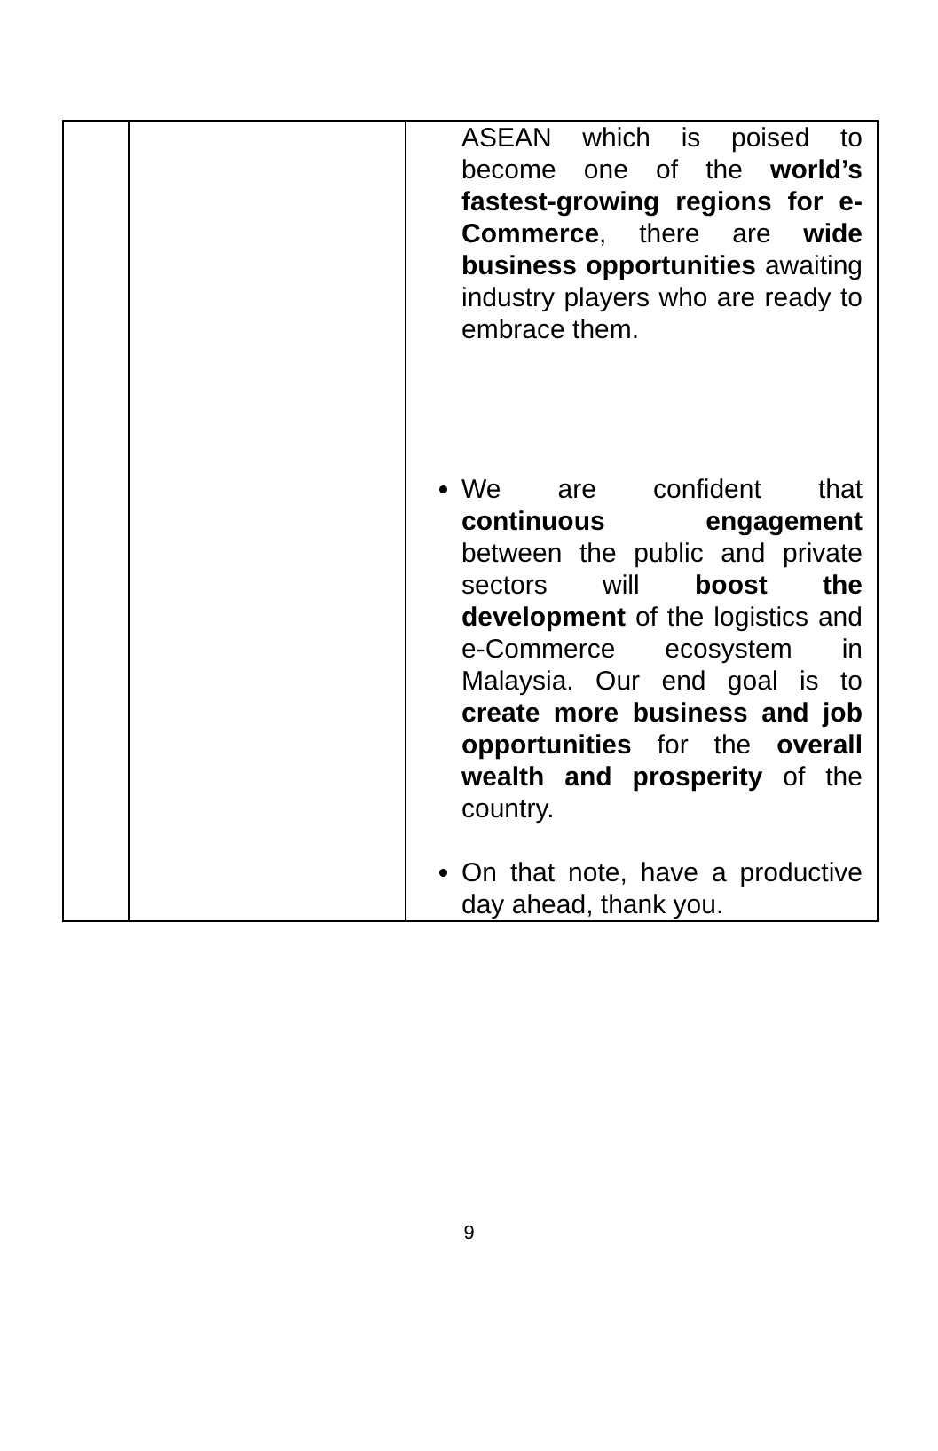| | | ASEAN which is poised to become one of the world’s fastest-growing regions for e-Commerce , there are wide business opportunities awaiting industry players who are ready to embrace them. We are confident that continuous engagement between the public and private sectors will boost the development of the logistics and e-Commerce ecosystem in Malaysia. Our end goal is to create more business and job opportunities for the overall wealth and prosperity of the country. On that note, have a productive day ahead, thank you. |
9